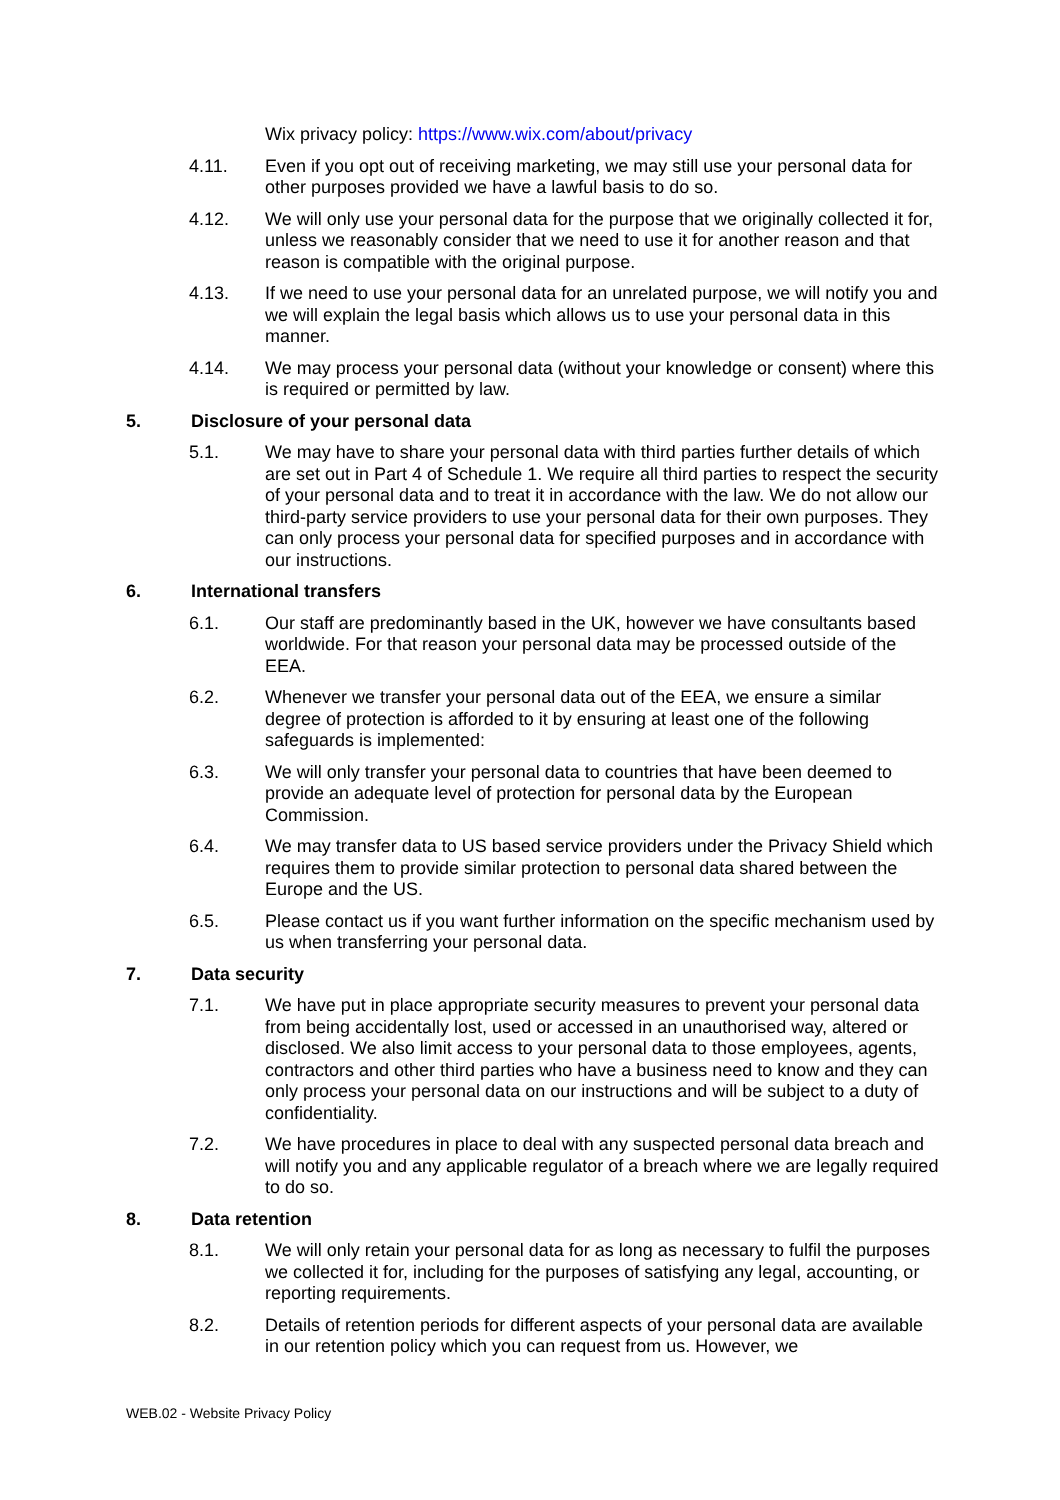Wix privacy policy: https://www.wix.com/about/privacy
4.11. Even if you opt out of receiving marketing, we may still use your personal data for other purposes provided we have a lawful basis to do so.
4.12. We will only use your personal data for the purpose that we originally collected it for, unless we reasonably consider that we need to use it for another reason and that reason is compatible with the original purpose.
4.13. If we need to use your personal data for an unrelated purpose, we will notify you and we will explain the legal basis which allows us to use your personal data in this manner.
4.14. We may process your personal data (without your knowledge or consent) where this is required or permitted by law.
5. Disclosure of your personal data
5.1. We may have to share your personal data with third parties further details of which are set out in Part 4 of Schedule 1. We require all third parties to respect the security of your personal data and to treat it in accordance with the law. We do not allow our third-party service providers to use your personal data for their own purposes. They can only process your personal data for specified purposes and in accordance with our instructions.
6. International transfers
6.1. Our staff are predominantly based in the UK, however we have consultants based worldwide. For that reason your personal data may be processed outside of the EEA.
6.2. Whenever we transfer your personal data out of the EEA, we ensure a similar degree of protection is afforded to it by ensuring at least one of the following safeguards is implemented:
6.3. We will only transfer your personal data to countries that have been deemed to provide an adequate level of protection for personal data by the European Commission.
6.4. We may transfer data to US based service providers under the Privacy Shield which requires them to provide similar protection to personal data shared between the Europe and the US.
6.5. Please contact us if you want further information on the specific mechanism used by us when transferring your personal data.
7. Data security
7.1. We have put in place appropriate security measures to prevent your personal data from being accidentally lost, used or accessed in an unauthorised way, altered or disclosed. We also limit access to your personal data to those employees, agents, contractors and other third parties who have a business need to know and they can only process your personal data on our instructions and will be subject to a duty of confidentiality.
7.2. We have procedures in place to deal with any suspected personal data breach and will notify you and any applicable regulator of a breach where we are legally required to do so.
8. Data retention
8.1. We will only retain your personal data for as long as necessary to fulfil the purposes we collected it for, including for the purposes of satisfying any legal, accounting, or reporting requirements.
8.2. Details of retention periods for different aspects of your personal data are available in our retention policy which you can request from us. However, we
WEB.02 - Website Privacy Policy